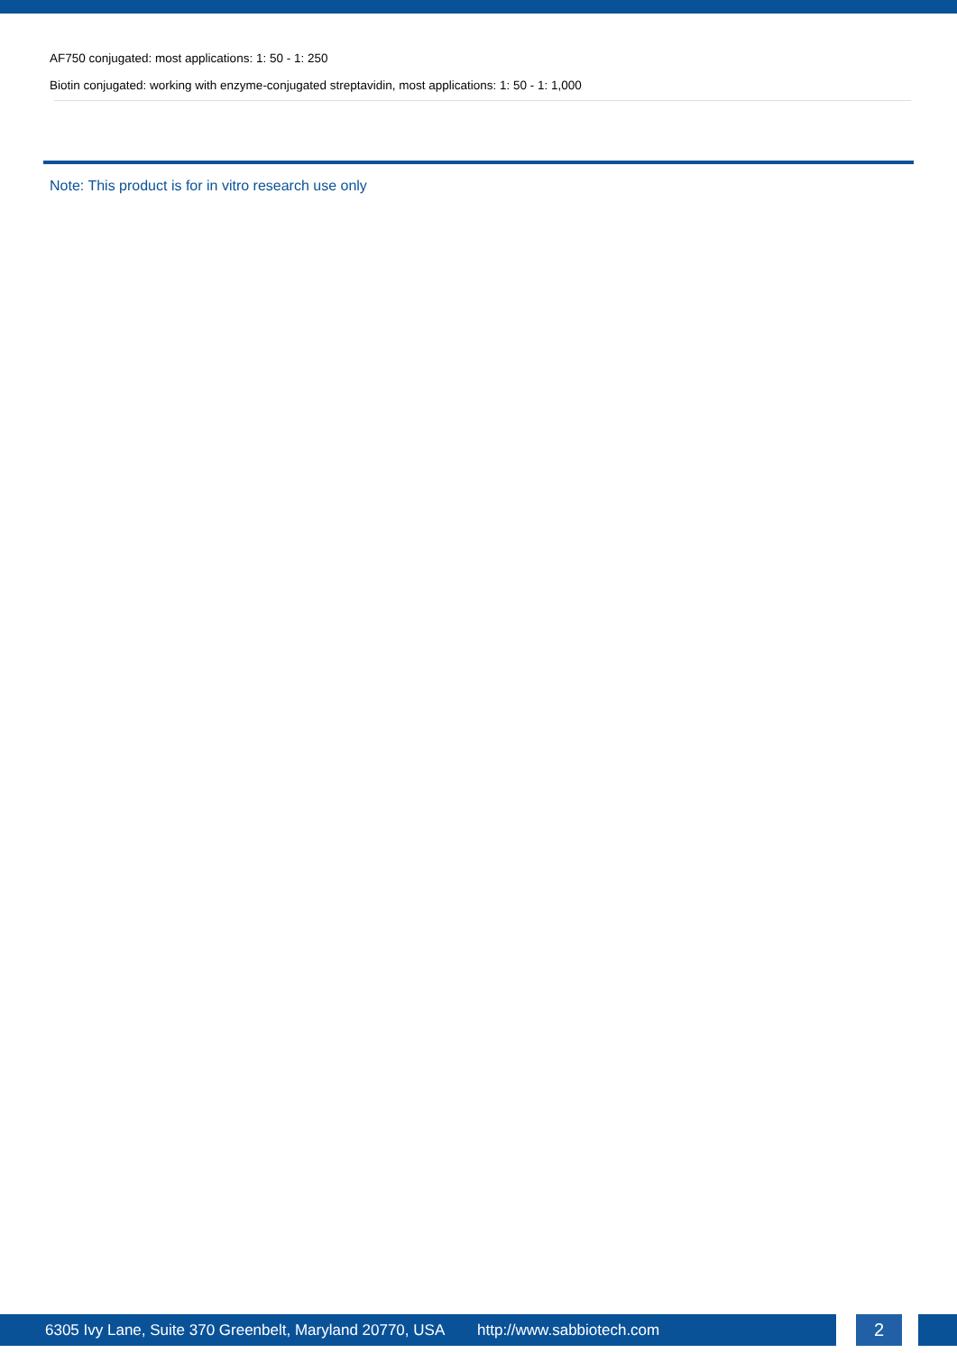AF750 conjugated: most applications: 1: 50 - 1: 250
Biotin conjugated: working with enzyme-conjugated streptavidin, most applications: 1: 50 - 1: 1,000
Note: This product is for in vitro research use only
6305 Ivy Lane, Suite 370 Greenbelt, Maryland 20770, USA http://www.sabbiotech.com 2